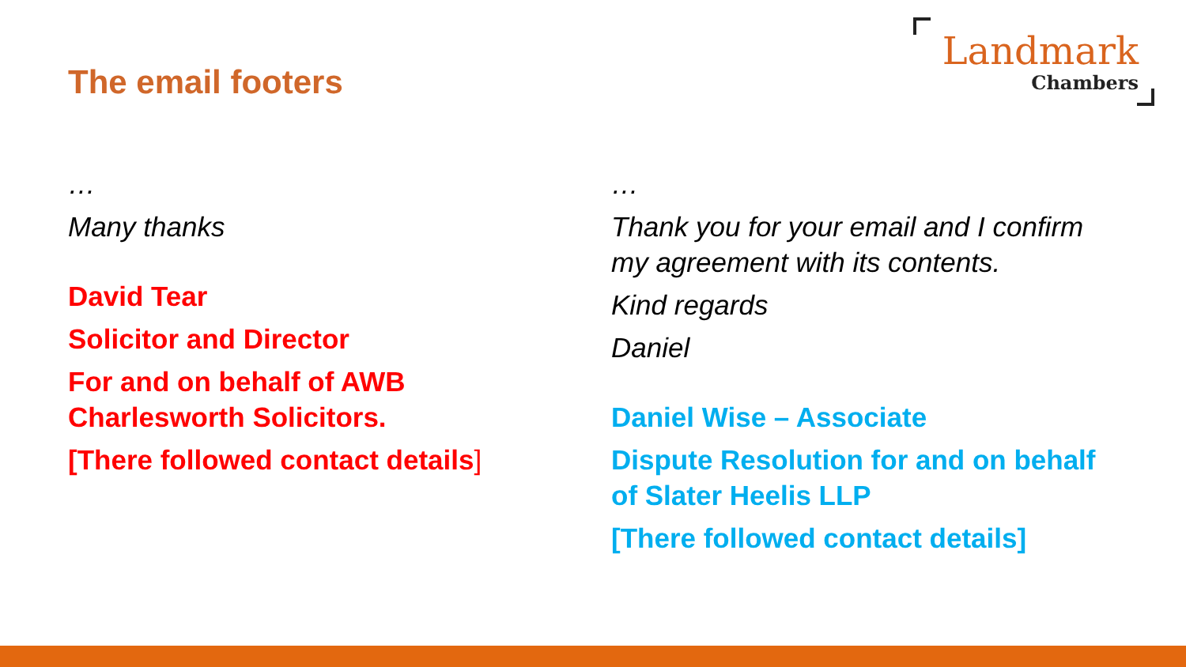The email footers
Landmark
Chambers
…
Many thanks
David Tear
Solicitor and Director
For and on behalf of AWB Charlesworth Solicitors.
[There followed contact details]
…
Thank you for your email and I confirm my agreement with its contents.
Kind regards
Daniel
Daniel Wise – Associate
Dispute Resolution for and on behalf of Slater Heelis LLP
[There followed contact details]